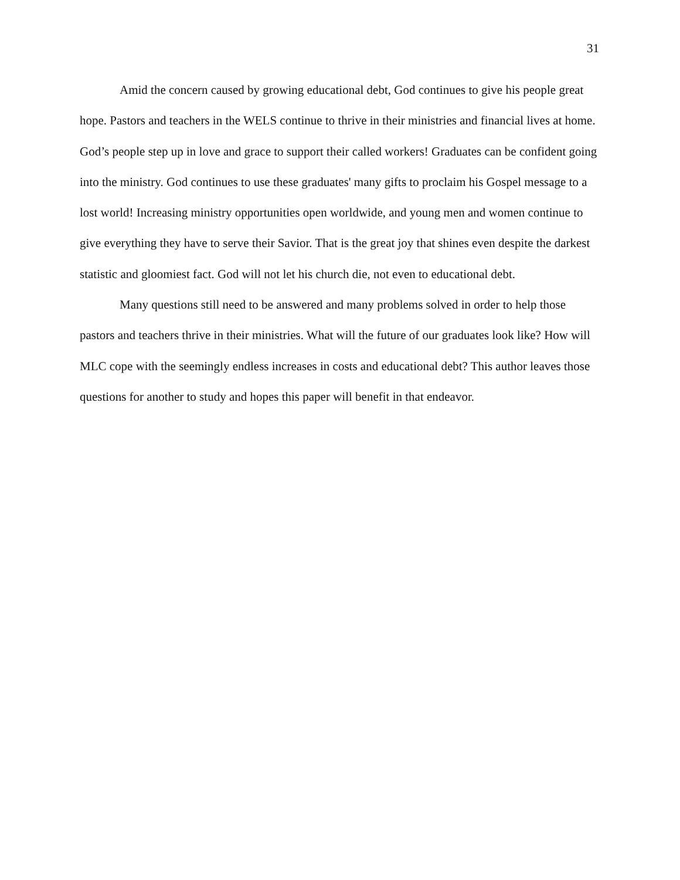31
Amid the concern caused by growing educational debt, God continues to give his people great hope. Pastors and teachers in the WELS continue to thrive in their ministries and financial lives at home. God’s people step up in love and grace to support their called workers! Graduates can be confident going into the ministry. God continues to use these graduates' many gifts to proclaim his Gospel message to a lost world! Increasing ministry opportunities open worldwide, and young men and women continue to give everything they have to serve their Savior. That is the great joy that shines even despite the darkest statistic and gloomiest fact. God will not let his church die, not even to educational debt.
Many questions still need to be answered and many problems solved in order to help those pastors and teachers thrive in their ministries. What will the future of our graduates look like? How will MLC cope with the seemingly endless increases in costs and educational debt? This author leaves those questions for another to study and hopes this paper will benefit in that endeavor.